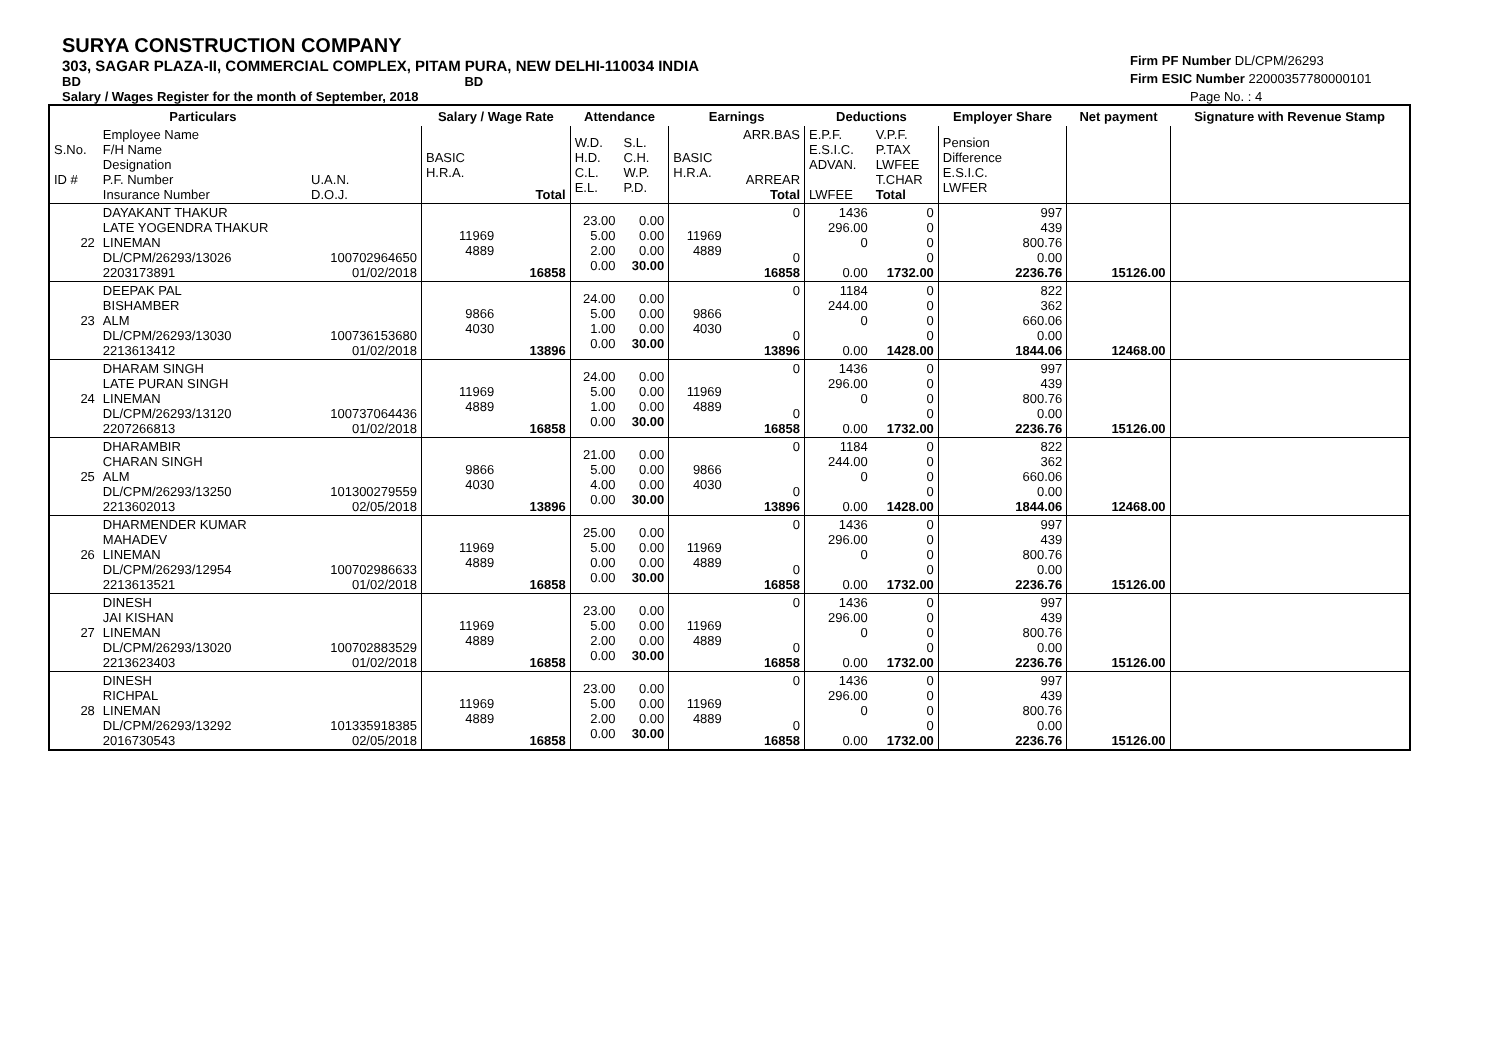SURYA CONSTRUCTION COMPANY
303, SAGAR PLAZA-II, COMMERCIAL COMPLEX, PITAM PURA, NEW DELHI-110034 INDIA
BD BD
Salary / Wages Register for the month of September, 2018
Firm PF Number DL/CPM/26293
Firm ESIC Number 22000357780000101
Page No. : 4
| | Particulars | | Salary / Wage Rate | | Attendance | | Earnings | | Deductions | | Employer Share | Net payment | Signature with Revenue Stamp |
| --- | --- | --- | --- | --- | --- | --- | --- | --- | --- | --- | --- | --- | --- |
| S.No. ID # | Employee Name F/H Name Designation P.F. Number Insurance Number | U.A.N. D.O.J. | BASIC H.R.A. | Total | W.D. H.D. C.L. E.L. | S.L. C.H. W.P. P.D. | BASIC H.R.A. | ARR.BAS ARREAR Total | E.P.F. E.S.I.C. ADVAN. LWFEE | V.P.F. P.TAX LWFEE T.CHAR Total | Pension Difference E.S.I.C. LWFER | | |
| 22 | DAYAKANT THAKUR LATE YOGENDRA THAKUR LINEMAN DL/CPM/26293/13026 2203173891 | 100702964650 01/02/2018 | 11969 4889 | 16858 | 23.00 5.00 2.00 0.00 | 0.00 0.00 0.00 30.00 | 11969 4889 | 0 0 16858 | 1436 296.00 0 0.00 | 0 0 0 0 1732.00 | 997 439 800.76 0.00 2236.76 | 15126.00 | |
| 23 | DEEPAK PAL BISHAMBER ALM DL/CPM/26293/13030 2213613412 | 100736153680 01/02/2018 | 9866 4030 | 13896 | 24.00 5.00 1.00 0.00 | 0.00 0.00 0.00 30.00 | 9866 4030 | 0 0 13896 | 1184 244.00 0 0.00 | 0 0 0 0 1428.00 | 822 362 660.06 0.00 1844.06 | 12468.00 | |
| 24 | DHARAM SINGH LATE PURAN SINGH LINEMAN DL/CPM/26293/13120 2207266813 | 100737064436 01/02/2018 | 11969 4889 | 16858 | 24.00 5.00 1.00 0.00 | 0.00 0.00 0.00 30.00 | 11969 4889 | 0 0 16858 | 1436 296.00 0 0.00 | 0 0 0 0 1732.00 | 997 439 800.76 0.00 2236.76 | 15126.00 | |
| 25 | DHARAMBIR CHARAN SINGH ALM DL/CPM/26293/13250 2213602013 | 101300279559 02/05/2018 | 9866 4030 | 13896 | 21.00 5.00 4.00 0.00 | 0.00 0.00 0.00 30.00 | 9866 4030 | 0 0 13896 | 1184 244.00 0 0.00 | 0 0 0 0 1428.00 | 822 362 660.06 0.00 1844.06 | 12468.00 | |
| 26 | DHARMENDER KUMAR MAHADEV LINEMAN DL/CPM/26293/12954 2213613521 | 100702986633 01/02/2018 | 11969 4889 | 16858 | 25.00 5.00 0.00 0.00 | 0.00 0.00 0.00 30.00 | 11969 4889 | 0 0 16858 | 1436 296.00 0 0.00 | 0 0 0 0 1732.00 | 997 439 800.76 0.00 2236.76 | 15126.00 | |
| 27 | DINESH JAI KISHAN LINEMAN DL/CPM/26293/13020 2213623403 | 100702883529 01/02/2018 | 11969 4889 | 16858 | 23.00 5.00 2.00 0.00 | 0.00 0.00 0.00 30.00 | 11969 4889 | 0 0 16858 | 1436 296.00 0 0.00 | 0 0 0 0 1732.00 | 997 439 800.76 0.00 2236.76 | 15126.00 | |
| 28 | DINESH RICHPAL LINEMAN DL/CPM/26293/13292 2016730543 | 101335918385 02/05/2018 | 11969 4889 | 16858 | 23.00 5.00 2.00 0.00 | 0.00 0.00 0.00 30.00 | 11969 4889 | 0 0 16858 | 1436 296.00 0 0.00 | 0 0 0 0 1732.00 | 997 439 800.76 0.00 2236.76 | 15126.00 | |